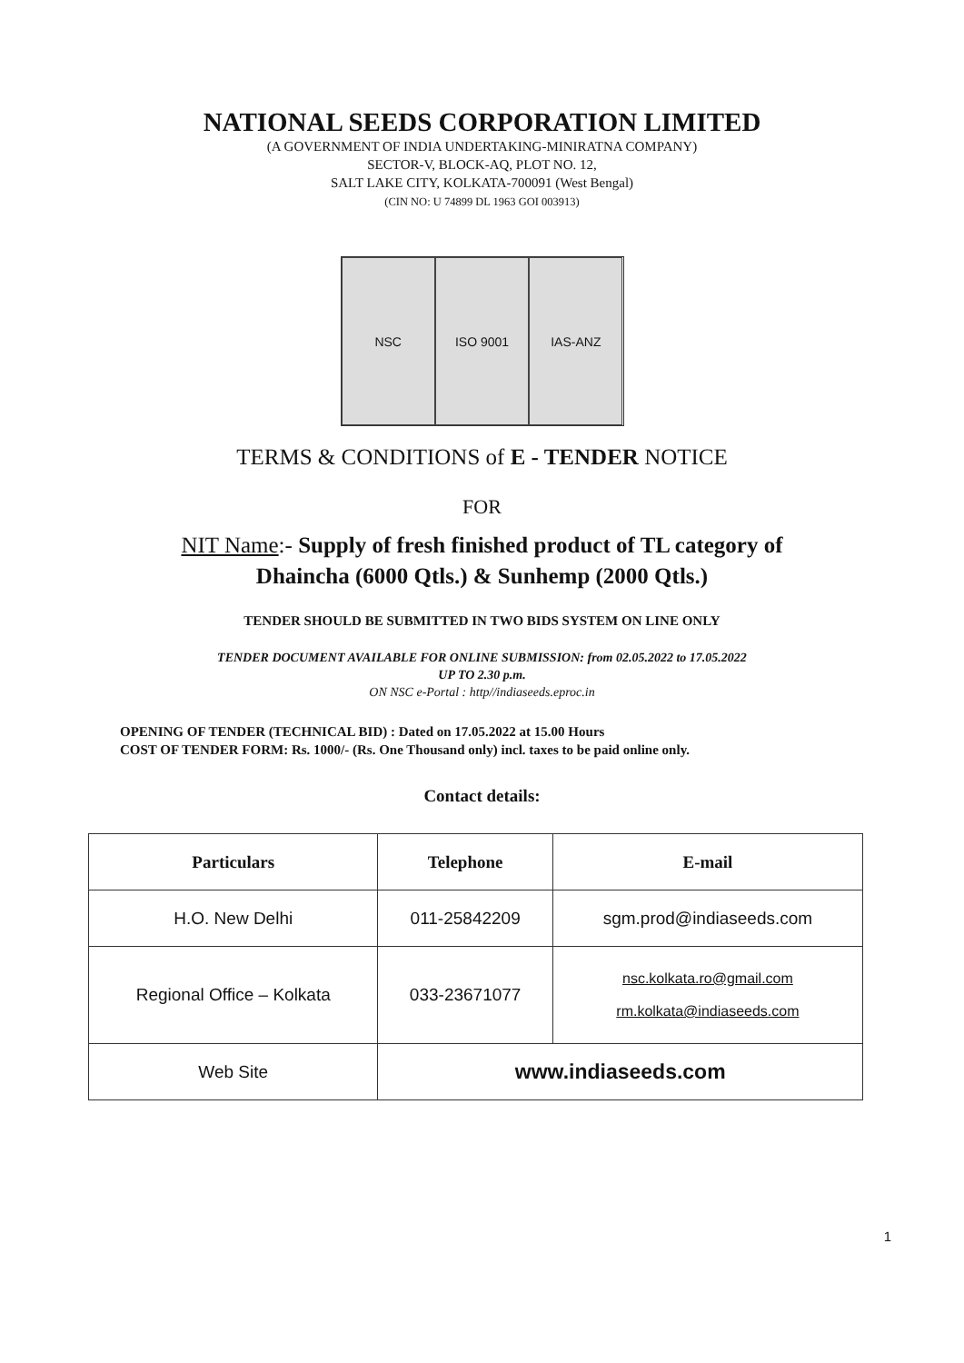NATIONAL SEEDS CORPORATION LIMITED
(A GOVERNMENT OF INDIA UNDERTAKING-MINIRATNA COMPANY)
SECTOR-V, BLOCK-AQ, PLOT NO. 12,
SALT LAKE CITY, KOLKATA-700091 (West Bengal)
(CIN NO: U 74899 DL 1963 GOI 003913)
NSC ISO 9001 IAS-ANZ
TERMS & CONDITIONS of E - TENDER NOTICE
FOR
NIT Name:- Supply of fresh finished product of TL category of
Dhaincha (6000 Qtls.) & Sunhemp (2000 Qtls.)
TENDER SHOULD BE SUBMITTED IN TWO BIDS SYSTEM ON LINE ONLY
TENDER DOCUMENT AVAILABLE FOR ONLINE SUBMISSION: from 02.05.2022 to 17.05.2022
UP TO 2.30 p.m.
ON NSC e-Portal : http//indiaseeds.eproc.in
OPENING OF TENDER (TECHNICAL BID) : Dated on 17.05.2022 at 15.00 Hours
COST OF TENDER FORM: Rs. 1000/- (Rs. One Thousand only) incl. taxes to be paid online only.
Contact details:
| Particulars | Telephone | E-mail |
| --- | --- | --- |
| H.O. New Delhi | 011-25842209 | sgm.prod@indiaseeds.com |
| Regional Office – Kolkata | 033-23671077 | nsc.kolkata.ro@gmail.com rm.kolkata@indiaseeds.com |
| Web Site | www.indiaseeds.com | |
1